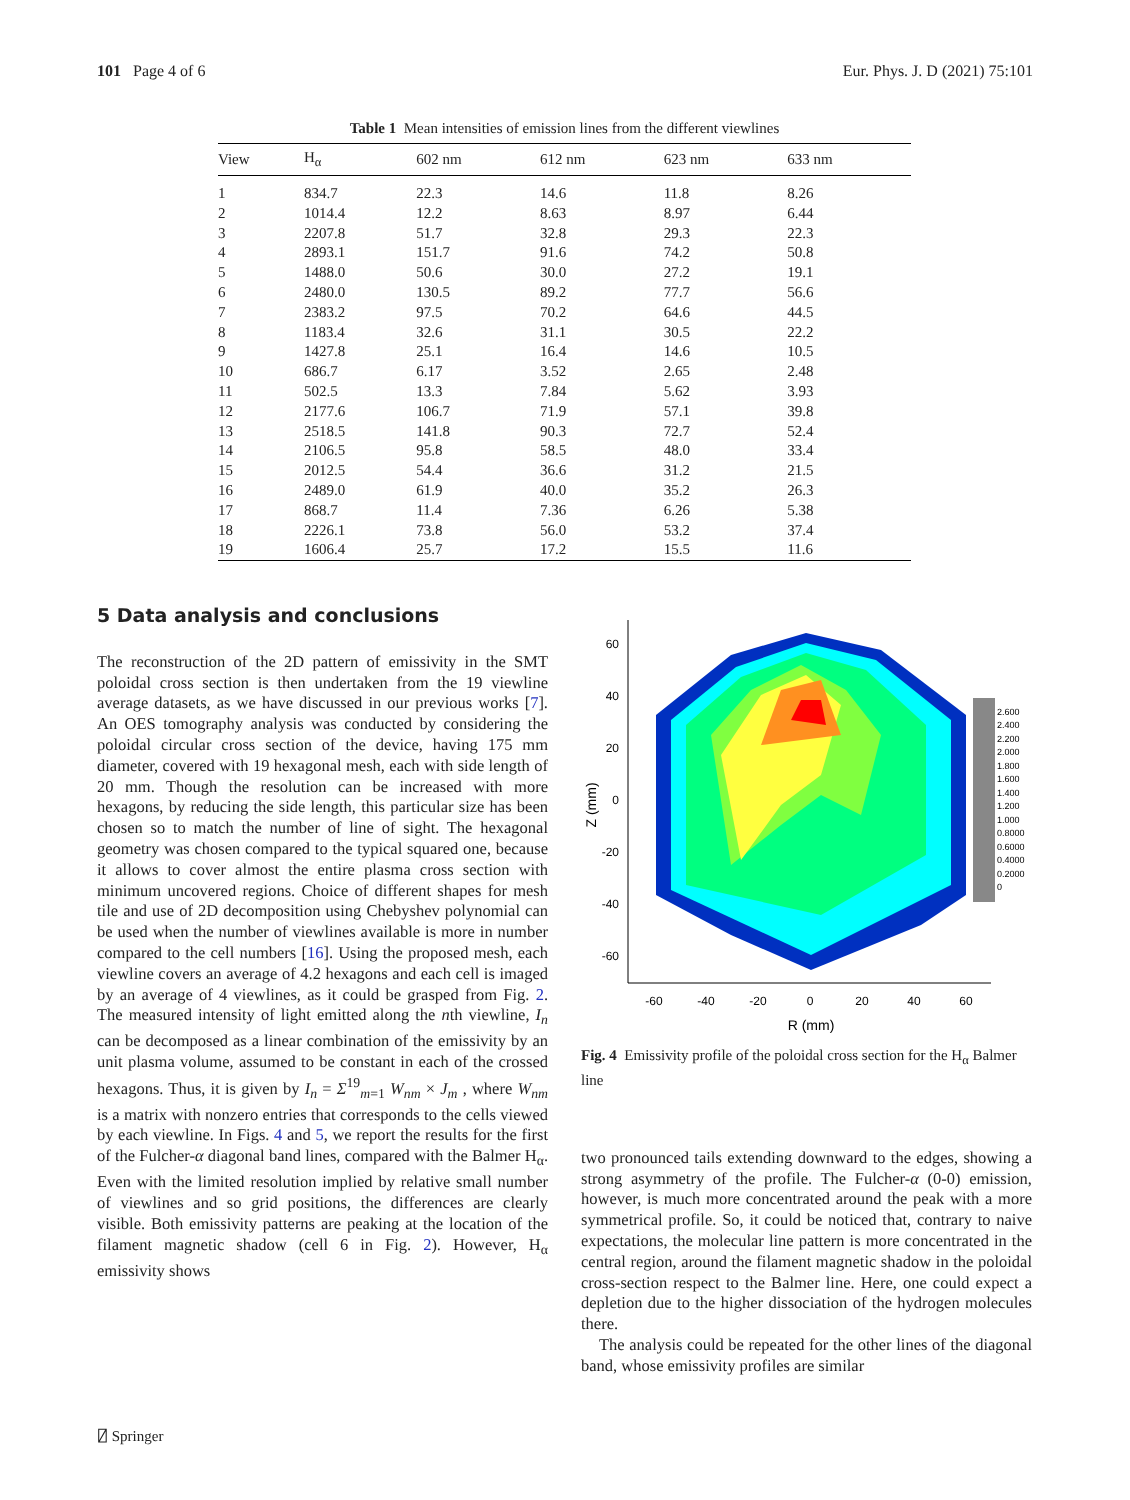101 Page 4 of 6 Eur. Phys. J. D (2021) 75:101
Table 1 Mean intensities of emission lines from the different viewlines
| View | H<sub>α</sub> | 602 nm | 612 nm | 623 nm | 633 nm |
| --- | --- | --- | --- | --- | --- |
| 1 | 834.7 | 22.3 | 14.6 | 11.8 | 8.26 |
| 2 | 1014.4 | 12.2 | 8.63 | 8.97 | 6.44 |
| 3 | 2207.8 | 51.7 | 32.8 | 29.3 | 22.3 |
| 4 | 2893.1 | 151.7 | 91.6 | 74.2 | 50.8 |
| 5 | 1488.0 | 50.6 | 30.0 | 27.2 | 19.1 |
| 6 | 2480.0 | 130.5 | 89.2 | 77.7 | 56.6 |
| 7 | 2383.2 | 97.5 | 70.2 | 64.6 | 44.5 |
| 8 | 1183.4 | 32.6 | 31.1 | 30.5 | 22.2 |
| 9 | 1427.8 | 25.1 | 16.4 | 14.6 | 10.5 |
| 10 | 686.7 | 6.17 | 3.52 | 2.65 | 2.48 |
| 11 | 502.5 | 13.3 | 7.84 | 5.62 | 3.93 |
| 12 | 2177.6 | 106.7 | 71.9 | 57.1 | 39.8 |
| 13 | 2518.5 | 141.8 | 90.3 | 72.7 | 52.4 |
| 14 | 2106.5 | 95.8 | 58.5 | 48.0 | 33.4 |
| 15 | 2012.5 | 54.4 | 36.6 | 31.2 | 21.5 |
| 16 | 2489.0 | 61.9 | 40.0 | 35.2 | 26.3 |
| 17 | 868.7 | 11.4 | 7.36 | 6.26 | 5.38 |
| 18 | 2226.1 | 73.8 | 56.0 | 53.2 | 37.4 |
| 19 | 1606.4 | 25.7 | 17.2 | 15.5 | 11.6 |
5 Data analysis and conclusions
The reconstruction of the 2D pattern of emissivity in the SMT poloidal cross section is then undertaken from the 19 viewline average datasets, as we have discussed in our previous works [7]. An OES tomography analysis was conducted by considering the poloidal circular cross section of the device, having 175 mm diameter, covered with 19 hexagonal mesh, each with side length of 20 mm. Though the resolution can be increased with more hexagons, by reducing the side length, this particular size has been chosen so to match the number of line of sight. The hexagonal geometry was chosen compared to the typical squared one, because it allows to cover almost the entire plasma cross section with minimum uncovered regions. Choice of different shapes for mesh tile and use of 2D decomposition using Chebyshev polynomial can be used when the number of viewlines available is more in number compared to the cell numbers [16]. Using the proposed mesh, each viewline covers an average of 4.2 hexagons and each cell is imaged by an average of 4 viewlines, as it could be grasped from Fig. 2. The measured intensity of light emitted along the nth viewline, I<sub>n</sub> can be decomposed as a linear combination of the emissivity by an unit plasma volume, assumed to be constant in each of the crossed hexagons. Thus, it is given by I<sub>n</sub> = Σ<sup>19</sup><sub>m=1</sub> W<sub>nm</sub> × J<sub>m</sub> , where W<sub>nm</sub> is a matrix with nonzero entries that corresponds to the cells viewed by each viewline. In Figs. 4 and 5, we report the results for the first of the Fulcher-α diagonal band lines, compared with the Balmer H<sub>α</sub>. Even with the limited resolution implied by relative small number of viewlines and so grid positions, the differences are clearly visible. Both emissivity patterns are peaking at the location of the filament magnetic shadow (cell 6 in Fig. 2). However, H<sub>α</sub> emissivity shows
60
40
20
0
-20
-40
-60
-60
-40
-20
0
20
40
60
R (mm)
Z (mm)
2.600
2.400
2.200
2.000
1.800
1.600
1.400
1.200
1.000
0.8000
0.6000
0.4000
0.2000
0
Fig. 4 Emissivity profile of the poloidal cross section for the H<sub>α</sub> Balmer line
two pronounced tails extending downward to the edges, showing a strong asymmetry of the profile. The Fulcher-α (0-0) emission, however, is much more concentrated around the peak with a more symmetrical profile. So, it could be noticed that, contrary to naive expectations, the molecular line pattern is more concentrated in the central region, around the filament magnetic shadow in the poloidal cross-section respect to the Balmer line. Here, one could expect a depletion due to the higher dissociation of the hydrogen molecules there.
The analysis could be repeated for the other lines of the diagonal band, whose emissivity profiles are similar
⍁ Springer